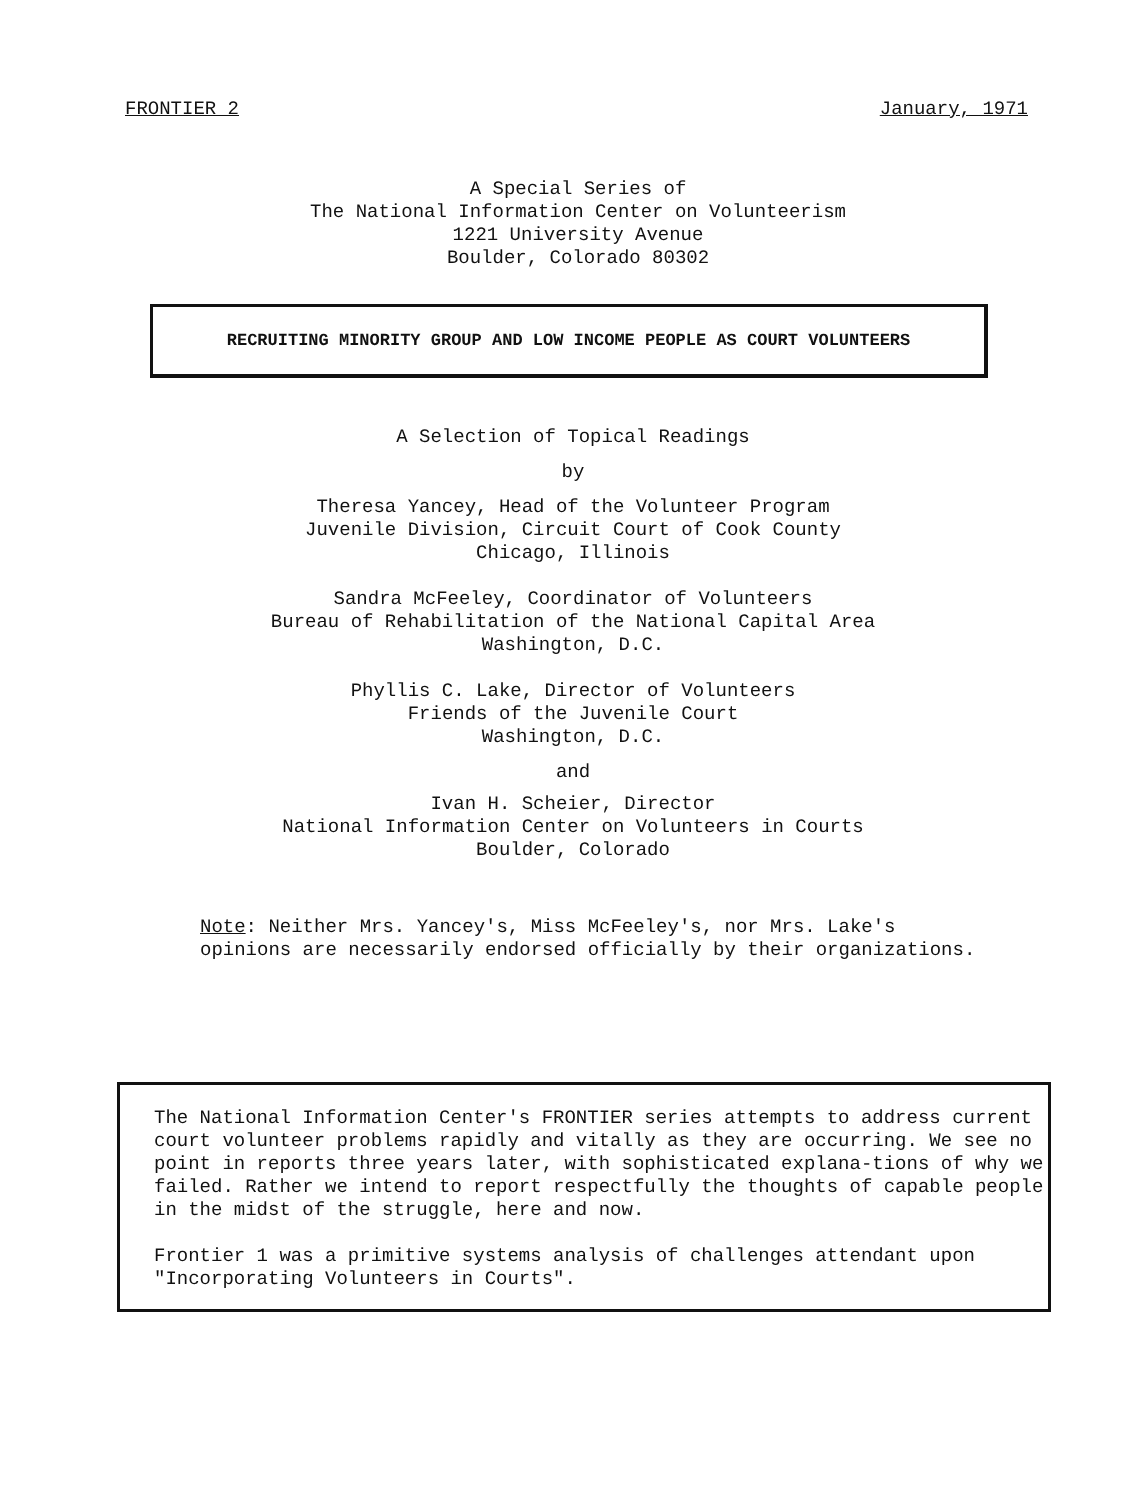FRONTIER 2 January, 1971
A Special Series of
The National Information Center on Volunteerism
1221 University Avenue
Boulder, Colorado 80302
RECRUITING MINORITY GROUP AND LOW INCOME PEOPLE AS COURT VOLUNTEERS
A Selection of Topical Readings
by
Theresa Yancey, Head of the Volunteer Program
Juvenile Division, Circuit Court of Cook County
Chicago, Illinois
Sandra McFeeley, Coordinator of Volunteers
Bureau of Rehabilitation of the National Capital Area
Washington, D.C.
Phyllis C. Lake, Director of Volunteers
Friends of the Juvenile Court
Washington, D.C.
and
Ivan H. Scheier, Director
National Information Center on Volunteers in Courts
Boulder, Colorado
Note: Neither Mrs. Yancey's, Miss McFeeley's, nor Mrs. Lake's
opinions are necessarily endorsed officially by their organizations.
The National Information Center's FRONTIER series attempts to address current court volunteer problems rapidly and vitally as they are occurring. We see no point in reports three years later, with sophisticated explana-tions of why we failed. Rather we intend to report respectfully the thoughts of capable people in the midst of the struggle, here and now.
Frontier 1 was a primitive systems analysis of challenges attendant upon "Incorporating Volunteers in Courts".